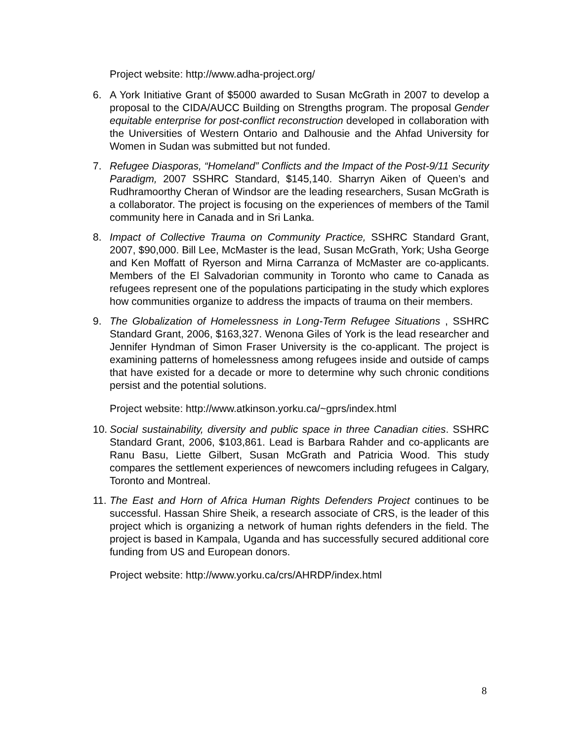Project website: http://www.adha-project.org/
6. A York Initiative Grant of $5000 awarded to Susan McGrath in 2007 to develop a proposal to the CIDA/AUCC Building on Strengths program. The proposal Gender equitable enterprise for post-conflict reconstruction developed in collaboration with the Universities of Western Ontario and Dalhousie and the Ahfad University for Women in Sudan was submitted but not funded.
7. Refugee Diasporas, “Homeland” Conflicts and the Impact of the Post-9/11 Security Paradigm, 2007 SSHRC Standard, $145,140. Sharryn Aiken of Queen’s and Rudhramoorthy Cheran of Windsor are the leading researchers, Susan McGrath is a collaborator. The project is focusing on the experiences of members of the Tamil community here in Canada and in Sri Lanka.
8. Impact of Collective Trauma on Community Practice, SSHRC Standard Grant, 2007, $90,000. Bill Lee, McMaster is the lead, Susan McGrath, York; Usha George and Ken Moffatt of Ryerson and Mirna Carranza of McMaster are co-applicants. Members of the El Salvadorian community in Toronto who came to Canada as refugees represent one of the populations participating in the study which explores how communities organize to address the impacts of trauma on their members.
9. The Globalization of Homelessness in Long-Term Refugee Situations , SSHRC Standard Grant, 2006, $163,327. Wenona Giles of York is the lead researcher and Jennifer Hyndman of Simon Fraser University is the co-applicant. The project is examining patterns of homelessness among refugees inside and outside of camps that have existed for a decade or more to determine why such chronic conditions persist and the potential solutions.
Project website: http://www.atkinson.yorku.ca/~gprs/index.html
10. Social sustainability, diversity and public space in three Canadian cities. SSHRC Standard Grant, 2006, $103,861. Lead is Barbara Rahder and co-applicants are Ranu Basu, Liette Gilbert, Susan McGrath and Patricia Wood. This study compares the settlement experiences of newcomers including refugees in Calgary, Toronto and Montreal.
11. The East and Horn of Africa Human Rights Defenders Project continues to be successful. Hassan Shire Sheik, a research associate of CRS, is the leader of this project which is organizing a network of human rights defenders in the field. The project is based in Kampala, Uganda and has successfully secured additional core funding from US and European donors.
Project website: http://www.yorku.ca/crs/AHRDP/index.html
8